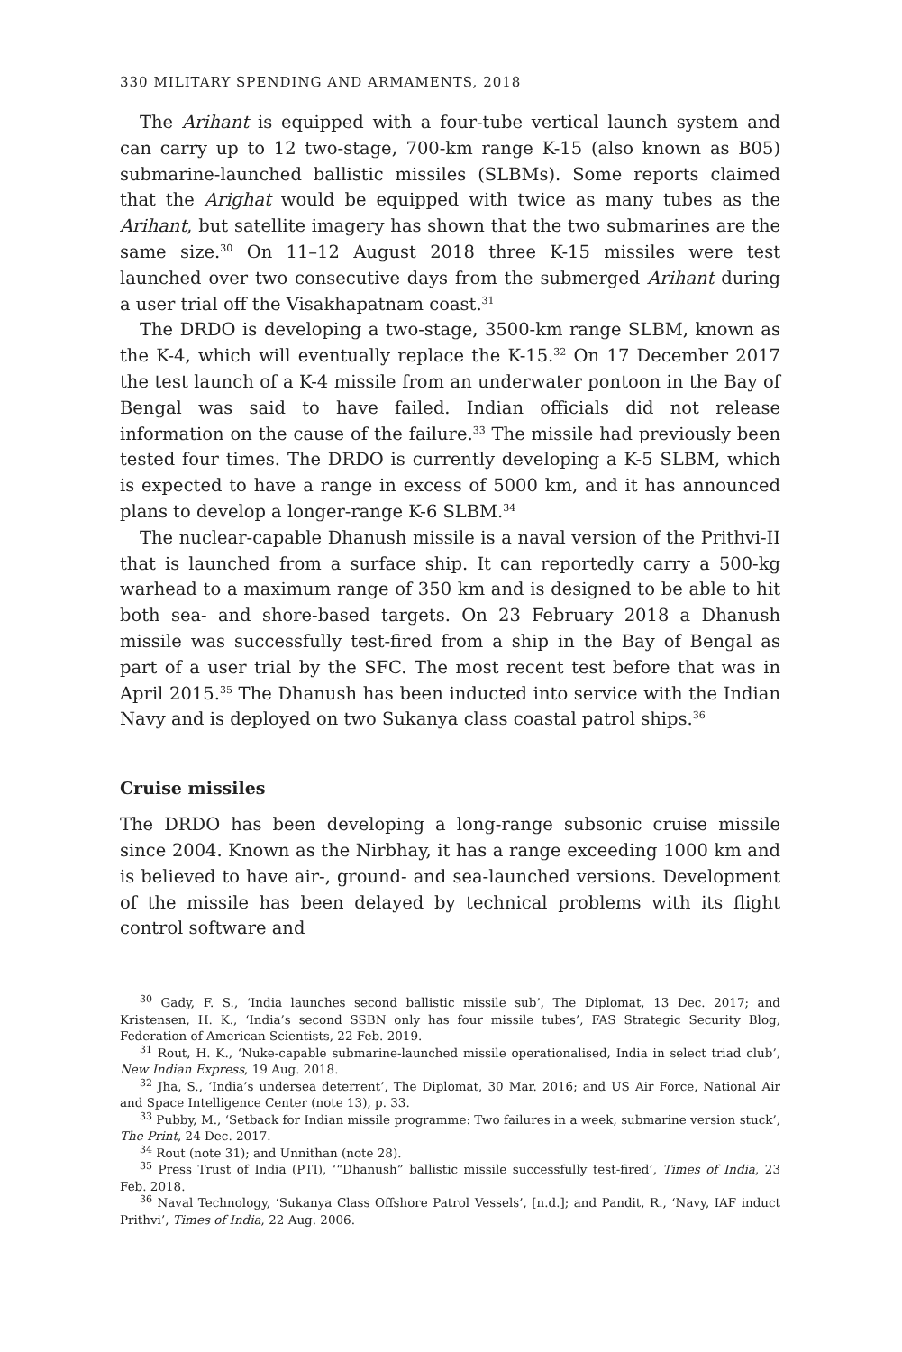330 MILITARY SPENDING AND ARMAMENTS, 2018
The Arihant is equipped with a four-tube vertical launch system and can carry up to 12 two-stage, 700-km range K-15 (also known as B05) submarine-launched ballistic missiles (SLBMs). Some reports claimed that the Arighat would be equipped with twice as many tubes as the Arihant, but satellite imagery has shown that the two submarines are the same size.<sup>30</sup> On 11–12 August 2018 three K-15 missiles were test launched over two consecutive days from the submerged Arihant during a user trial off the Visakhapatnam coast.<sup>31</sup>
The DRDO is developing a two-stage, 3500-km range SLBM, known as the K-4, which will eventually replace the K-15.<sup>32</sup> On 17 December 2017 the test launch of a K-4 missile from an underwater pontoon in the Bay of Bengal was said to have failed. Indian officials did not release information on the cause of the failure.<sup>33</sup> The missile had previously been tested four times. The DRDO is currently developing a K-5 SLBM, which is expected to have a range in excess of 5000 km, and it has announced plans to develop a longer-range K-6 SLBM.<sup>34</sup>
The nuclear-capable Dhanush missile is a naval version of the Prithvi-II that is launched from a surface ship. It can reportedly carry a 500-kg warhead to a maximum range of 350 km and is designed to be able to hit both sea- and shore-based targets. On 23 February 2018 a Dhanush missile was successfully test-fired from a ship in the Bay of Bengal as part of a user trial by the SFC. The most recent test before that was in April 2015.<sup>35</sup> The Dhanush has been inducted into service with the Indian Navy and is deployed on two Sukanya class coastal patrol ships.<sup>36</sup>
Cruise missiles
The DRDO has been developing a long-range subsonic cruise missile since 2004. Known as the Nirbhay, it has a range exceeding 1000 km and is believed to have air-, ground- and sea-launched versions. Development of the missile has been delayed by technical problems with its flight control software and
<sup>30</sup> Gady, F. S., ‘India launches second ballistic missile sub’, The Diplomat, 13 Dec. 2017; and Kristensen, H. K., ‘India’s second SSBN only has four missile tubes’, FAS Strategic Security Blog, Federation of American Scientists, 22 Feb. 2019.
<sup>31</sup> Rout, H. K., ‘Nuke-capable submarine-launched missile operationalised, India in select triad club’, New Indian Express, 19 Aug. 2018.
<sup>32</sup> Jha, S., ‘India’s undersea deterrent’, The Diplomat, 30 Mar. 2016; and US Air Force, National Air and Space Intelligence Center (note 13), p. 33.
<sup>33</sup> Pubby, M., ‘Setback for Indian missile programme: Two failures in a week, submarine version stuck’, The Print, 24 Dec. 2017.
<sup>34</sup> Rout (note 31); and Unnithan (note 28).
<sup>35</sup> Press Trust of India (PTI), ‘“Dhanush” ballistic missile successfully test-fired’, Times of India, 23 Feb. 2018.
<sup>36</sup> Naval Technology, ‘Sukanya Class Offshore Patrol Vessels’, [n.d.]; and Pandit, R., ‘Navy, IAF induct Prithvi’, Times of India, 22 Aug. 2006.